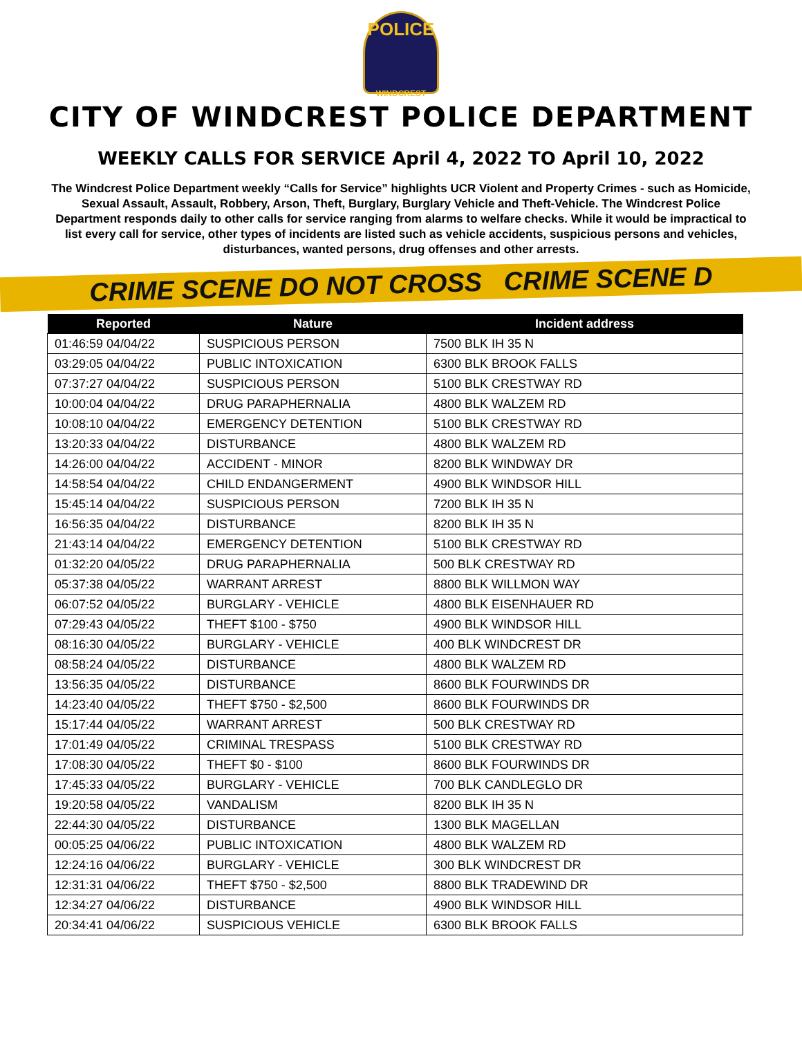POLICE
WINDCREST
CITY OF WINDCREST POLICE DEPARTMENT
WEEKLY CALLS FOR SERVICE April 4, 2022 TO April 10, 2022
The Windcrest Police Department weekly “Calls for Service” highlights UCR Violent and Property Crimes - such as Homicide, Sexual Assault, Assault, Robbery, Arson, Theft, Burglary, Burglary Vehicle and Theft-Vehicle. The Windcrest Police Department responds daily to other calls for service ranging from alarms to welfare checks. While it would be impractical to list every call for service, other types of incidents are listed such as vehicle accidents, suspicious persons and vehicles, disturbances, wanted persons, drug offenses and other arrests.
CRIME SCENE DO NOT CROSS CRIME SCENE D
| Reported | Nature | Incident address |
| --- | --- | --- |
| 01:46:59 04/04/22 | SUSPICIOUS PERSON | 7500 BLK IH 35 N |
| 03:29:05 04/04/22 | PUBLIC INTOXICATION | 6300 BLK BROOK FALLS |
| 07:37:27 04/04/22 | SUSPICIOUS PERSON | 5100 BLK CRESTWAY RD |
| 10:00:04 04/04/22 | DRUG PARAPHERNALIA | 4800 BLK WALZEM RD |
| 10:08:10 04/04/22 | EMERGENCY DETENTION | 5100 BLK CRESTWAY RD |
| 13:20:33 04/04/22 | DISTURBANCE | 4800 BLK WALZEM RD |
| 14:26:00 04/04/22 | ACCIDENT - MINOR | 8200 BLK WINDWAY DR |
| 14:58:54 04/04/22 | CHILD ENDANGERMENT | 4900 BLK WINDSOR HILL |
| 15:45:14 04/04/22 | SUSPICIOUS PERSON | 7200 BLK IH 35 N |
| 16:56:35 04/04/22 | DISTURBANCE | 8200 BLK IH 35 N |
| 21:43:14 04/04/22 | EMERGENCY DETENTION | 5100 BLK CRESTWAY RD |
| 01:32:20 04/05/22 | DRUG PARAPHERNALIA | 500 BLK CRESTWAY RD |
| 05:37:38 04/05/22 | WARRANT ARREST | 8800 BLK WILLMON WAY |
| 06:07:52 04/05/22 | BURGLARY - VEHICLE | 4800 BLK EISENHAUER RD |
| 07:29:43 04/05/22 | THEFT $100 - $750 | 4900 BLK WINDSOR HILL |
| 08:16:30 04/05/22 | BURGLARY - VEHICLE | 400 BLK WINDCREST DR |
| 08:58:24 04/05/22 | DISTURBANCE | 4800 BLK WALZEM RD |
| 13:56:35 04/05/22 | DISTURBANCE | 8600 BLK FOURWINDS DR |
| 14:23:40 04/05/22 | THEFT $750 - $2,500 | 8600 BLK FOURWINDS DR |
| 15:17:44 04/05/22 | WARRANT ARREST | 500 BLK CRESTWAY RD |
| 17:01:49 04/05/22 | CRIMINAL TRESPASS | 5100 BLK CRESTWAY RD |
| 17:08:30 04/05/22 | THEFT $0 - $100 | 8600 BLK FOURWINDS DR |
| 17:45:33 04/05/22 | BURGLARY - VEHICLE | 700 BLK CANDLEGLO DR |
| 19:20:58 04/05/22 | VANDALISM | 8200 BLK IH 35 N |
| 22:44:30 04/05/22 | DISTURBANCE | 1300 BLK MAGELLAN |
| 00:05:25 04/06/22 | PUBLIC INTOXICATION | 4800 BLK WALZEM RD |
| 12:24:16 04/06/22 | BURGLARY - VEHICLE | 300 BLK WINDCREST DR |
| 12:31:31 04/06/22 | THEFT $750 - $2,500 | 8800 BLK TRADEWIND DR |
| 12:34:27 04/06/22 | DISTURBANCE | 4900 BLK WINDSOR HILL |
| 20:34:41 04/06/22 | SUSPICIOUS VEHICLE | 6300 BLK BROOK FALLS |